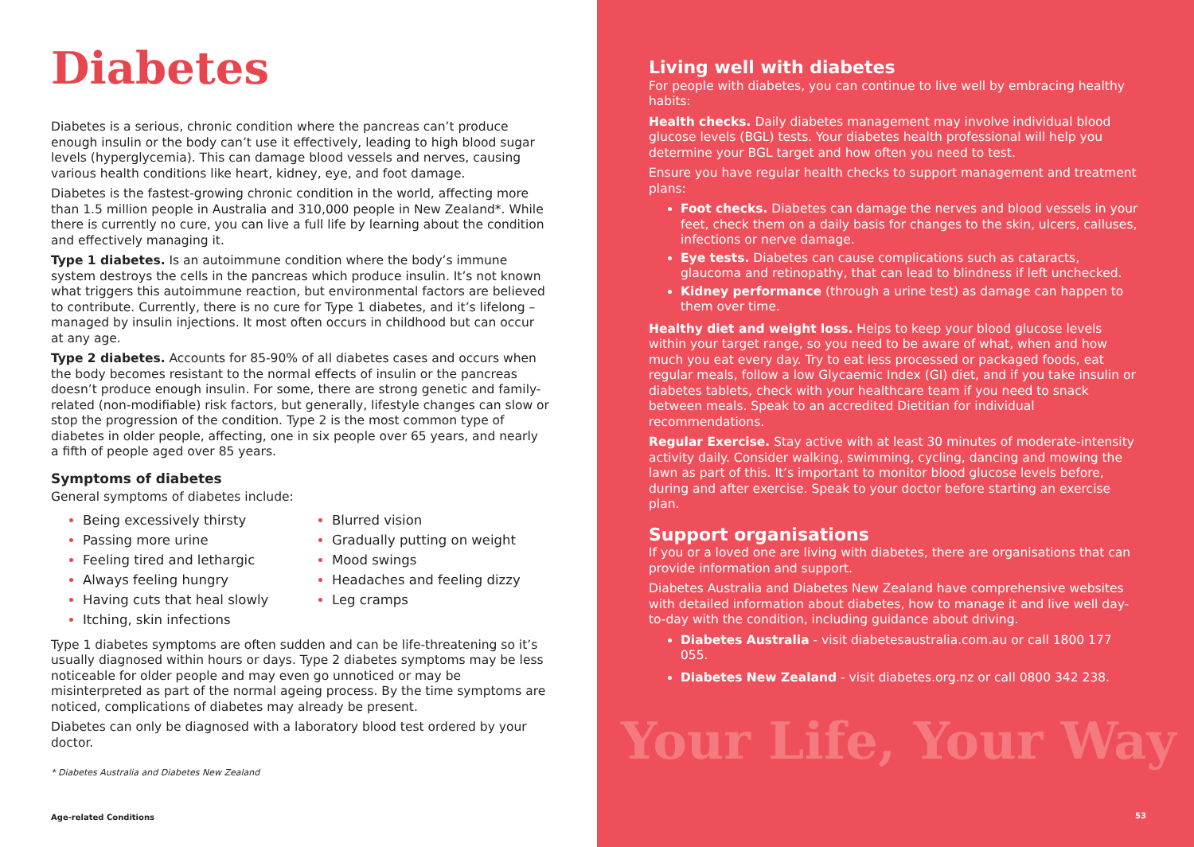Diabetes
Diabetes is a serious, chronic condition where the pancreas can’t produce enough insulin or the body can’t use it effectively, leading to high blood sugar levels (hyperglycemia). This can damage blood vessels and nerves, causing various health conditions like heart, kidney, eye, and foot damage.
Diabetes is the fastest-growing chronic condition in the world, affecting more than 1.5 million people in Australia and 310,000 people in New Zealand*. While there is currently no cure, you can live a full life by learning about the condition and effectively managing it.
Type 1 diabetes. Is an autoimmune condition where the body’s immune system destroys the cells in the pancreas which produce insulin. It’s not known what triggers this autoimmune reaction, but environmental factors are believed to contribute. Currently, there is no cure for Type 1 diabetes, and it’s lifelong – managed by insulin injections. It most often occurs in childhood but can occur at any age.
Type 2 diabetes. Accounts for 85-90% of all diabetes cases and occurs when the body becomes resistant to the normal effects of insulin or the pancreas doesn’t produce enough insulin. For some, there are strong genetic and family-related (non-modifiable) risk factors, but generally, lifestyle changes can slow or stop the progression of the condition. Type 2 is the most common type of diabetes in older people, affecting, one in six people over 65 years, and nearly a fifth of people aged over 85 years.
Symptoms of diabetes
General symptoms of diabetes include:
Being excessively thirsty
Passing more urine
Feeling tired and lethargic
Always feeling hungry
Having cuts that heal slowly
Itching, skin infections
Blurred vision
Gradually putting on weight
Mood swings
Headaches and feeling dizzy
Leg cramps
Type 1 diabetes symptoms are often sudden and can be life-threatening so it’s usually diagnosed within hours or days. Type 2 diabetes symptoms may be less noticeable for older people and may even go unnoticed or may be misinterpreted as part of the normal ageing process. By the time symptoms are noticed, complications of diabetes may already be present.
Diabetes can only be diagnosed with a laboratory blood test ordered by your doctor.
* Diabetes Australia and Diabetes New Zealand
Age-related Conditions
Living well with diabetes
For people with diabetes, you can continue to live well by embracing healthy habits:
Health checks. Daily diabetes management may involve individual blood glucose levels (BGL) tests. Your diabetes health professional will help you determine your BGL target and how often you need to test.
Ensure you have regular health checks to support management and treatment plans:
Foot checks. Diabetes can damage the nerves and blood vessels in your feet, check them on a daily basis for changes to the skin, ulcers, calluses, infections or nerve damage.
Eye tests. Diabetes can cause complications such as cataracts, glaucoma and retinopathy, that can lead to blindness if left unchecked.
Kidney performance (through a urine test) as damage can happen to them over time.
Healthy diet and weight loss. Helps to keep your blood glucose levels within your target range, so you need to be aware of what, when and how much you eat every day. Try to eat less processed or packaged foods, eat regular meals, follow a low Glycaemic Index (GI) diet, and if you take insulin or diabetes tablets, check with your healthcare team if you need to snack between meals. Speak to an accredited Dietitian for individual recommendations.
Regular Exercise. Stay active with at least 30 minutes of moderate-intensity activity daily. Consider walking, swimming, cycling, dancing and mowing the lawn as part of this. It’s important to monitor blood glucose levels before, during and after exercise. Speak to your doctor before starting an exercise plan.
Support organisations
If you or a loved one are living with diabetes, there are organisations that can provide information and support.
Diabetes Australia and Diabetes New Zealand have comprehensive websites with detailed information about diabetes, how to manage it and live well day-to-day with the condition, including guidance about driving.
Diabetes Australia - visit diabetesaustralia.com.au or call 1800 177 055.
Diabetes New Zealand - visit diabetes.org.nz or call 0800 342 238.
Your Life, Your Way
53